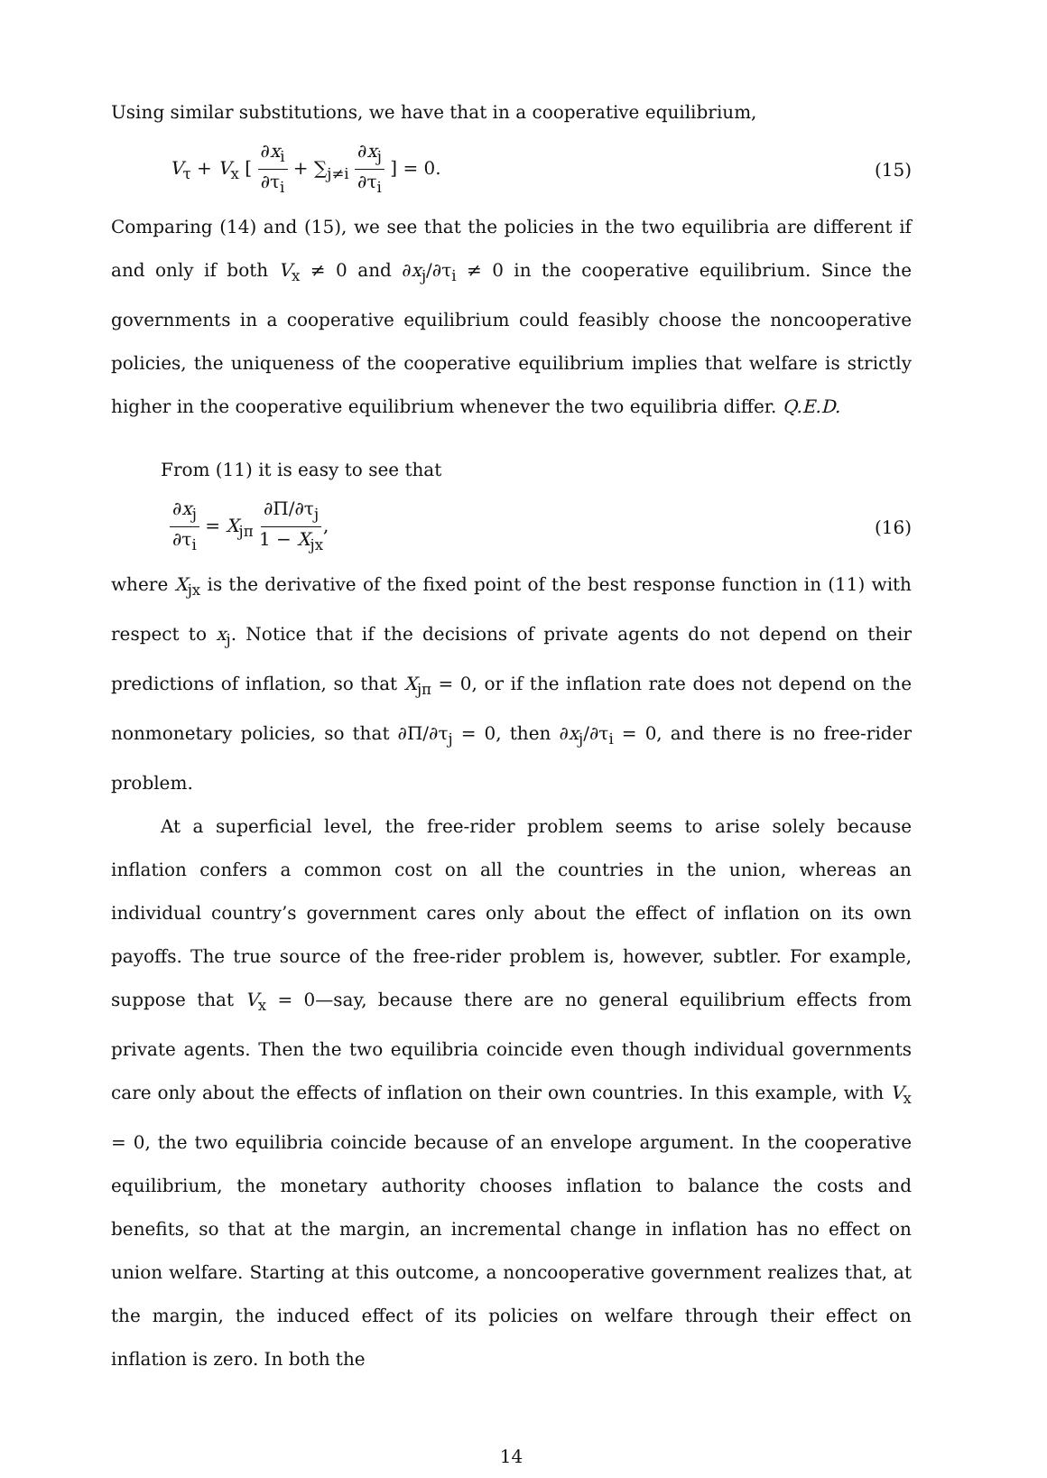Using similar substitutions, we have that in a cooperative equilibrium,
V<sub>τ</sub> + V<sub>x</sub> [ ∂x<sub>i</sub> ∂τ<sub>i</sub> + ∑<sub>j≠i</sub> ∂x<sub>j</sub> ∂τ<sub>i</sub> ] = 0.
(15)
Comparing (14) and (15), we see that the policies in the two equilibria are different if and only if both V<sub>x</sub> ≠ 0 and ∂x<sub>j</sub>/∂τ<sub>i</sub> ≠ 0 in the cooperative equilibrium. Since the governments in a cooperative equilibrium could feasibly choose the noncooperative policies, the uniqueness of the cooperative equilibrium implies that welfare is strictly higher in the cooperative equilibrium whenever the two equilibria differ. Q.E.D.
From (11) it is easy to see that
∂x<sub>j</sub> ∂τ<sub>i</sub> = X<sub>jπ</sub> ∂Π/∂τ<sub>j</sub> 1 − X<sub>jx</sub>, (16)
where X<sub>jx</sub> is the derivative of the fixed point of the best response function in (11) with respect to x<sub>j</sub>. Notice that if the decisions of private agents do not depend on their predictions of inflation, so that X<sub>jπ</sub> = 0, or if the inflation rate does not depend on the nonmonetary policies, so that ∂Π/∂τ<sub>j</sub> = 0, then ∂x<sub>j</sub>/∂τ<sub>i</sub> = 0, and there is no free-rider problem.
At a superficial level, the free-rider problem seems to arise solely because inflation confers a common cost on all the countries in the union, whereas an individual country’s government cares only about the effect of inflation on its own payoffs. The true source of the free-rider problem is, however, subtler. For example, suppose that V<sub>x</sub> = 0—say, because there are no general equilibrium effects from private agents. Then the two equilibria coincide even though individual governments care only about the effects of inflation on their own countries. In this example, with V<sub>x</sub> = 0, the two equilibria coincide because of an envelope argument. In the cooperative equilibrium, the monetary authority chooses inflation to balance the costs and benefits, so that at the margin, an incremental change in inflation has no effect on union welfare. Starting at this outcome, a noncooperative government realizes that, at the margin, the induced effect of its policies on welfare through their effect on inflation is zero. In both the
14